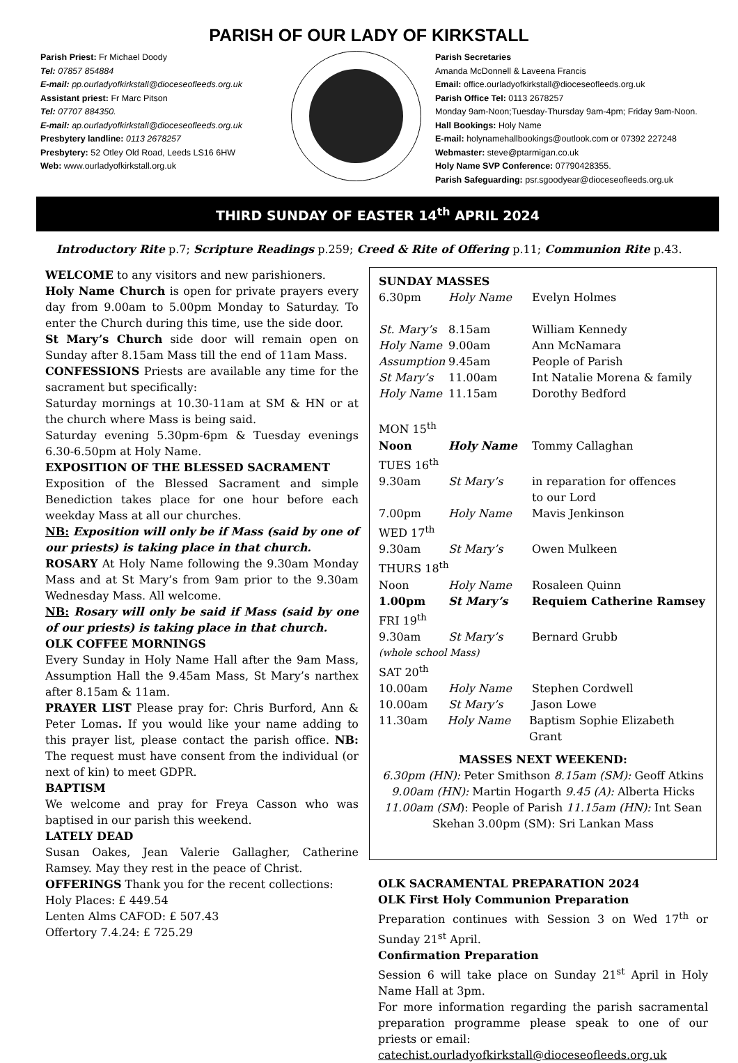PARISH OF OUR LADY OF KIRKSTALL
Parish Priest: Fr Michael Doody
Tel: 07857 854884
E-mail: pp.ourladyofkirkstall@dioceseofleeds.org.uk
Assistant priest: Fr Marc Pitson
Tel: 07707 884350.
E-mail: ap.ourladyofkirkstall@dioceseofleeds.org.uk
Presbytery landline: 0113 2678257
Presbytery: 52 Otley Old Road, Leeds LS16 6HW
Web: www.ourladyofkirkstall.org.uk
Parish Secretaries
Amanda McDonnell & Laveena Francis
Email: office.ourladyofkirkstall@dioceseofleeds.org.uk
Parish Office Tel: 0113 2678257
Monday 9am-Noon;Tuesday-Thursday 9am-4pm; Friday 9am-Noon.
Hall Bookings: Holy Name
E-mail: holynamehallbookings@outlook.com or 07392 227248
Webmaster: steve@ptarmigan.co.uk
Holy Name SVP Conference: 07790428355.
Parish Safeguarding: psr.sgoodyear@dioceseofleeds.org.uk
THIRD SUNDAY OF EASTER 14<sup>th</sup> APRIL 2024
Introductory Rite p.7; Scripture Readings p.259; Creed & Rite of Offering p.11; Communion Rite p.43.
WELCOME to any visitors and new parishioners.
Holy Name Church is open for private prayers every day from 9.00am to 5.00pm Monday to Saturday. To enter the Church during this time, use the side door.
St Mary’s Church side door will remain open on Sunday after 8.15am Mass till the end of 11am Mass.
CONFESSIONS Priests are available any time for the sacrament but specifically:
Saturday mornings at 10.30-11am at SM & HN or at the church where Mass is being said.
Saturday evening 5.30pm-6pm & Tuesday evenings 6.30-6.50pm at Holy Name.
EXPOSITION OF THE BLESSED SACRAMENT
Exposition of the Blessed Sacrament and simple Benediction takes place for one hour before each weekday Mass at all our churches.
NB: Exposition will only be if Mass (said by one of our priests) is taking place in that church.
ROSARY At Holy Name following the 9.30am Monday Mass and at St Mary’s from 9am prior to the 9.30am Wednesday Mass. All welcome.
NB: Rosary will only be said if Mass (said by one of our priests) is taking place in that church.
OLK COFFEE MORNINGS
Every Sunday in Holy Name Hall after the 9am Mass, Assumption Hall the 9.45am Mass, St Mary’s narthex after 8.15am & 11am.
PRAYER LIST Please pray for: Chris Burford, Ann & Peter Lomas. If you would like your name adding to this prayer list, please contact the parish office. NB: The request must have consent from the individual (or next of kin) to meet GDPR.
BAPTISM
We welcome and pray for Freya Casson who was baptised in our parish this weekend.
LATELY DEAD
Susan Oakes, Jean Valerie Gallagher, Catherine Ramsey. May they rest in the peace of Christ.
OFFERINGS Thank you for the recent collections:
Holy Places: £ 449.54
Lenten Alms CAFOD: £ 507.43
Offertory 7.4.24: £ 725.29
SUNDAY MASSES
6.30pm Holy Name Evelyn Holmes
St. Mary’s 8.15am William Kennedy
Holy Name 9.00am Ann McNamara
Assumption 9.45am People of Parish
St Mary’s 11.00am Int Natalie Morena & family
Holy Name 11.15am Dorothy Bedford
MON 15<sup>th</sup>
Noon Holy Name Tommy Callaghan
TUES 16<sup>th</sup>
9.30am St Mary’s in reparation for offences
to our Lord
7.00pm Holy Name Mavis Jenkinson
WED 17<sup>th</sup>
9.30am St Mary’s Owen Mulkeen
THURS 18<sup>th</sup>
Noon Holy Name Rosaleen Quinn
1.00pm St Mary’s Requiem Catherine Ramsey
FRI 19<sup>th</sup>
9.30am St Mary’s Bernard Grubb
(whole school Mass)
SAT 20<sup>th</sup>
10.00am Holy Name Stephen Cordwell
10.00am St Mary’s Jason Lowe
11.30am Holy Name Baptism Sophie Elizabeth Grant
MASSES NEXT WEEKEND:
6.30pm (HN): Peter Smithson 8.15am (SM): Geoff Atkins 9.00am (HN): Martin Hogarth 9.45 (A): Alberta Hicks 11.00am (SM): People of Parish 11.15am (HN): Int Sean Skehan 3.00pm (SM): Sri Lankan Mass
OLK SACRAMENTAL PREPARATION 2024
OLK First Holy Communion Preparation
Preparation continues with Session 3 on Wed 17<sup>th</sup> or Sunday 21<sup>st</sup> April.
Confirmation Preparation
Session 6 will take place on Sunday 21<sup>st</sup> April in Holy Name Hall at 3pm.
For more information regarding the parish sacramental preparation programme please speak to one of our priests or email:
catechist.ourladyofkirkstall@dioceseofleeds.org.uk